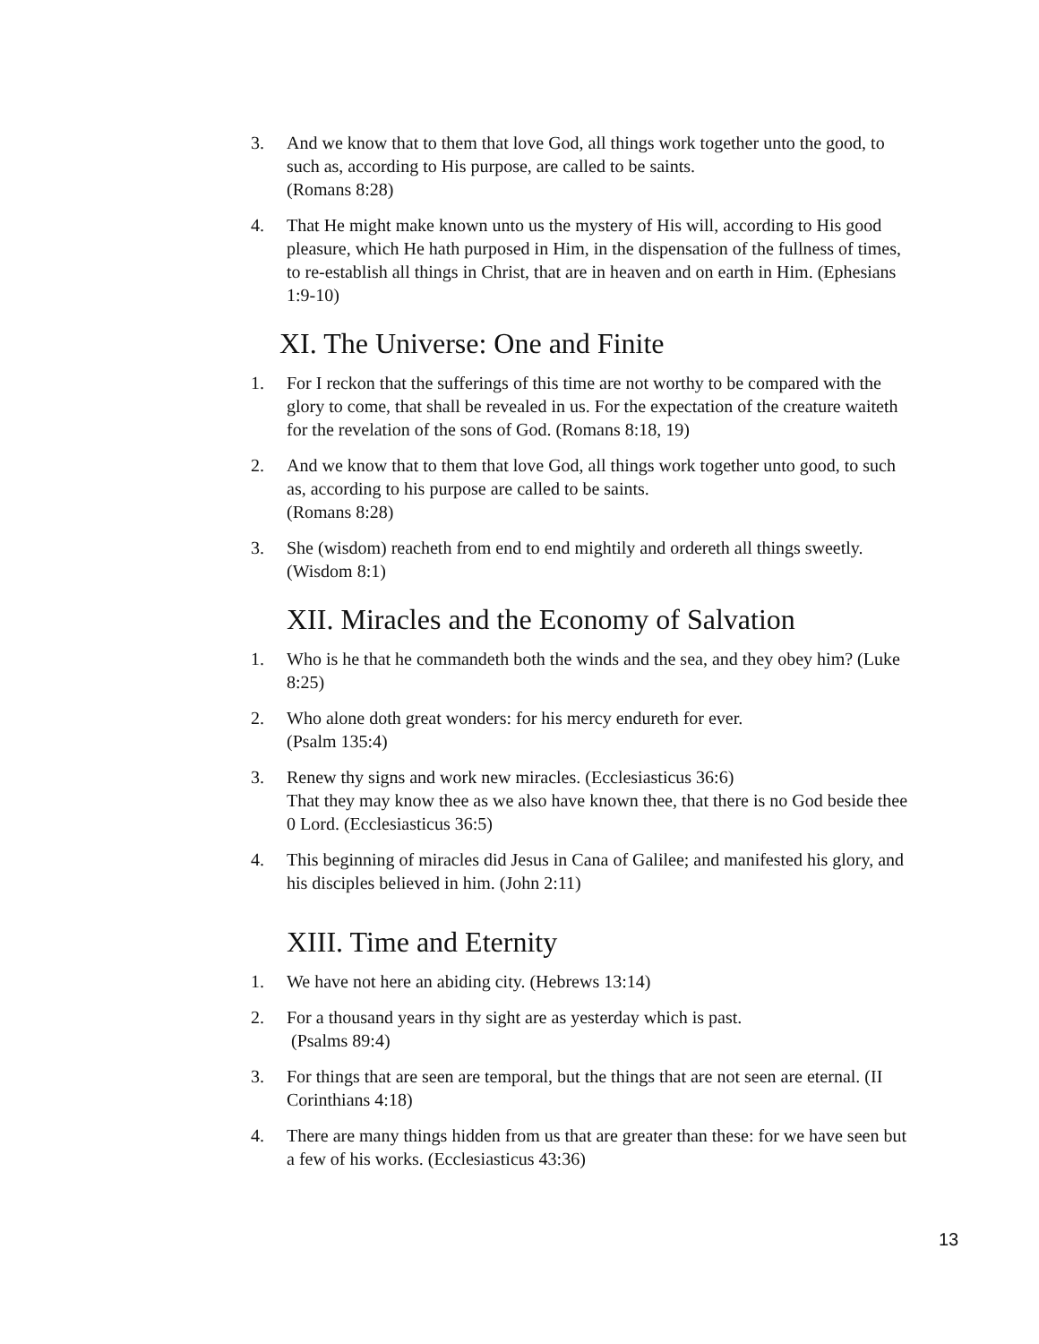3. And we know that to them that love God, all things work together unto the good, to such as, according to His purpose, are called to be saints.
(Romans 8:28)
4. That He might make known unto us the mystery of His will, according to His good pleasure, which He hath purposed in Him, in the dispensation of the fullness of times, to re-establish all things in Christ, that are in heaven and on earth in Him. (Ephesians 1:9-10)
XI. The Universe: One and Finite
1. For I reckon that the sufferings of this time are not worthy to be compared with the glory to come, that shall be revealed in us. For the expectation of the creature waiteth for the revelation of the sons of God. (Romans 8:18, 19)
2. And we know that to them that love God, all things work together unto good, to such as, according to his purpose are called to be saints.
(Romans 8:28)
3. She (wisdom) reacheth from end to end mightily and ordereth all things sweetly. (Wisdom 8:1)
XII. Miracles and the Economy of Salvation
1. Who is he that he commandeth both the winds and the sea, and they obey him? (Luke 8:25)
2. Who alone doth great wonders: for his mercy endureth for ever.
(Psalm 135:4)
3. Renew thy signs and work new miracles. (Ecclesiasticus 36:6)
That they may know thee as we also have known thee, that there is no God beside thee 0 Lord. (Ecclesiasticus 36:5)
4. This beginning of miracles did Jesus in Cana of Galilee; and manifested his glory, and his disciples believed in him. (John 2:11)
XIII. Time and Eternity
1. We have not here an abiding city. (Hebrews 13:14)
2. For a thousand years in thy sight are as yesterday which is past.
(Psalms 89:4)
3. For things that are seen are temporal, but the things that are not seen are eternal. (II Corinthians 4:18)
4. There are many things hidden from us that are greater than these: for we have seen but a few of his works. (Ecclesiasticus 43:36)
13